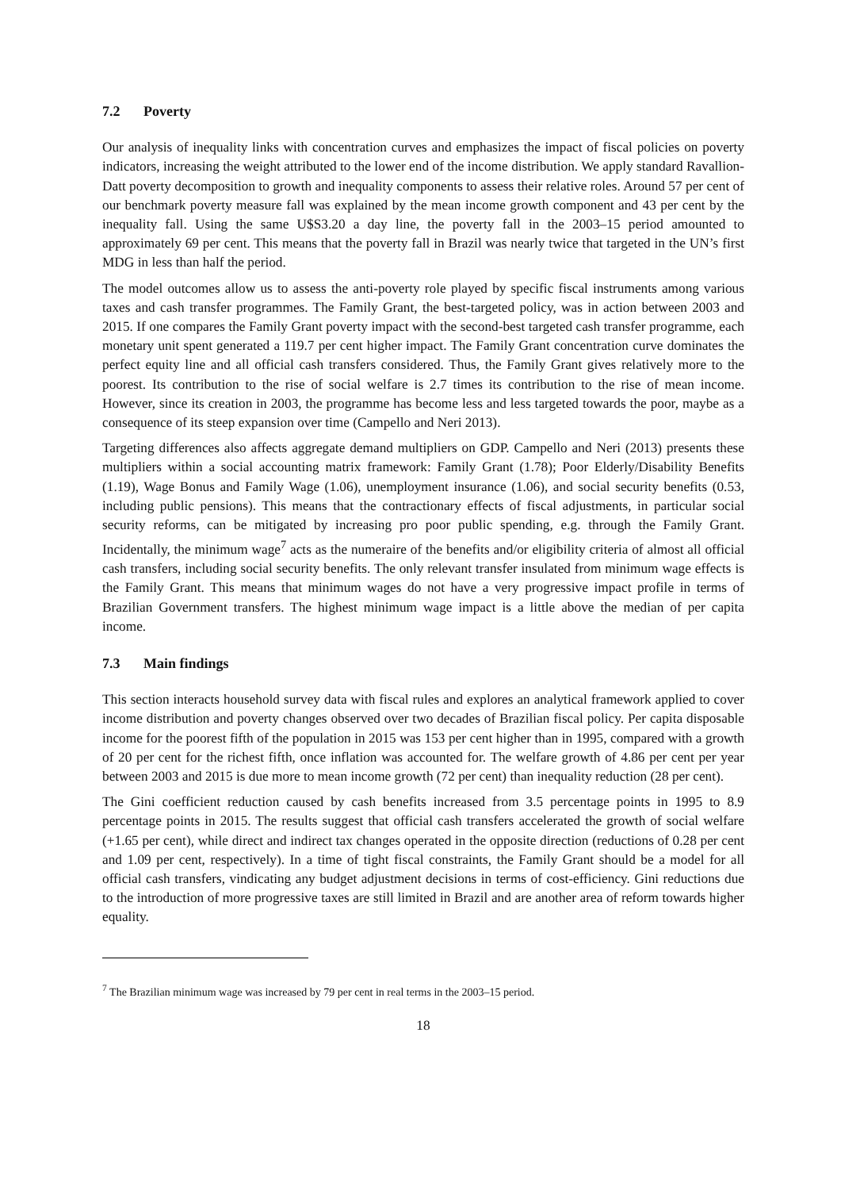7.2 Poverty
Our analysis of inequality links with concentration curves and emphasizes the impact of fiscal policies on poverty indicators, increasing the weight attributed to the lower end of the income distribution. We apply standard Ravallion-Datt poverty decomposition to growth and inequality components to assess their relative roles. Around 57 per cent of our benchmark poverty measure fall was explained by the mean income growth component and 43 per cent by the inequality fall. Using the same U$S3.20 a day line, the poverty fall in the 2003–15 period amounted to approximately 69 per cent. This means that the poverty fall in Brazil was nearly twice that targeted in the UN’s first MDG in less than half the period.
The model outcomes allow us to assess the anti-poverty role played by specific fiscal instruments among various taxes and cash transfer programmes. The Family Grant, the best-targeted policy, was in action between 2003 and 2015. If one compares the Family Grant poverty impact with the second-best targeted cash transfer programme, each monetary unit spent generated a 119.7 per cent higher impact. The Family Grant concentration curve dominates the perfect equity line and all official cash transfers considered. Thus, the Family Grant gives relatively more to the poorest. Its contribution to the rise of social welfare is 2.7 times its contribution to the rise of mean income. However, since its creation in 2003, the programme has become less and less targeted towards the poor, maybe as a consequence of its steep expansion over time (Campello and Neri 2013).
Targeting differences also affects aggregate demand multipliers on GDP. Campello and Neri (2013) presents these multipliers within a social accounting matrix framework: Family Grant (1.78); Poor Elderly/Disability Benefits (1.19), Wage Bonus and Family Wage (1.06), unemployment insurance (1.06), and social security benefits (0.53, including public pensions). This means that the contractionary effects of fiscal adjustments, in particular social security reforms, can be mitigated by increasing pro poor public spending, e.g. through the Family Grant. Incidentally, the minimum wage<sup>7</sup> acts as the numeraire of the benefits and/or eligibility criteria of almost all official cash transfers, including social security benefits. The only relevant transfer insulated from minimum wage effects is the Family Grant. This means that minimum wages do not have a very progressive impact profile in terms of Brazilian Government transfers. The highest minimum wage impact is a little above the median of per capita income.
7.3 Main findings
This section interacts household survey data with fiscal rules and explores an analytical framework applied to cover income distribution and poverty changes observed over two decades of Brazilian fiscal policy. Per capita disposable income for the poorest fifth of the population in 2015 was 153 per cent higher than in 1995, compared with a growth of 20 per cent for the richest fifth, once inflation was accounted for. The welfare growth of 4.86 per cent per year between 2003 and 2015 is due more to mean income growth (72 per cent) than inequality reduction (28 per cent).
The Gini coefficient reduction caused by cash benefits increased from 3.5 percentage points in 1995 to 8.9 percentage points in 2015. The results suggest that official cash transfers accelerated the growth of social welfare (+1.65 per cent), while direct and indirect tax changes operated in the opposite direction (reductions of 0.28 per cent and 1.09 per cent, respectively). In a time of tight fiscal constraints, the Family Grant should be a model for all official cash transfers, vindicating any budget adjustment decisions in terms of cost-efficiency. Gini reductions due to the introduction of more progressive taxes are still limited in Brazil and are another area of reform towards higher equality.
<sup>7</sup> The Brazilian minimum wage was increased by 79 per cent in real terms in the 2003–15 period.
18